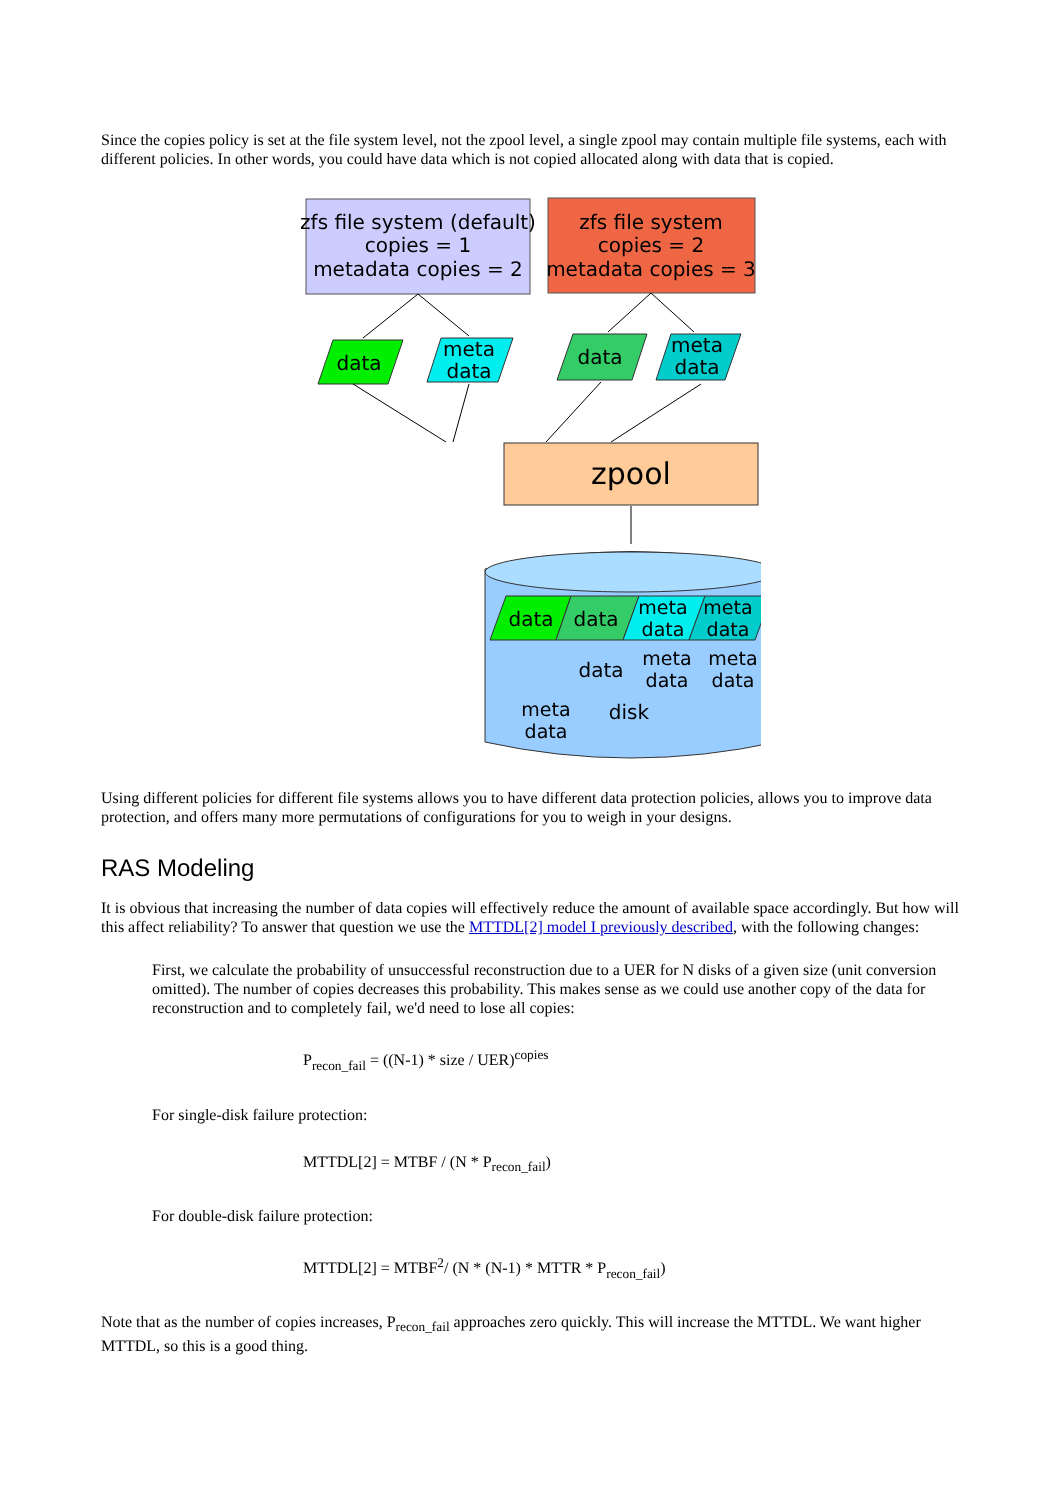Since the copies policy is set at the file system level, not the zpool level, a single zpool may contain multiple file systems, each with different policies. In other words, you could have data which is not copied allocated along with data that is copied.
zfs file system (default)
copies = 1
metadata copies = 2
zfs file system
copies = 2
metadata copies = 3
data
meta
data
data
meta
data
zpool
data
data
meta
data
meta
data
data
meta
data
meta
data
meta
data
disk
Using different policies for different file systems allows you to have different data protection policies, allows you to improve data protection, and offers many more permutations of configurations for you to weigh in your designs.
RAS Modeling
It is obvious that increasing the number of data copies will effectively reduce the amount of available space accordingly. But how will this affect reliability? To answer that question we use the MTTDL[2] model I previously described, with the following changes:
First, we calculate the probability of unsuccessful reconstruction due to a UER for N disks of a given size (unit conversion omitted). The number of copies decreases this probability. This makes sense as we could use another copy of the data for reconstruction and to completely fail, we'd need to lose all copies:
P<sub>recon_fail</sub> = ((N-1) * size / UER)<sup>copies</sup>
For single-disk failure protection:
MTTDL[2] = MTBF / (N * P<sub>recon_fail</sub>)
For double-disk failure protection:
MTTDL[2] = MTBF<sup>2</sup>/ (N * (N-1) * MTTR * P<sub>recon_fail</sub>)
Note that as the number of copies increases, P<sub>recon_fail</sub> approaches zero quickly. This will increase the MTTDL. We want higher MTTDL, so this is a good thing.